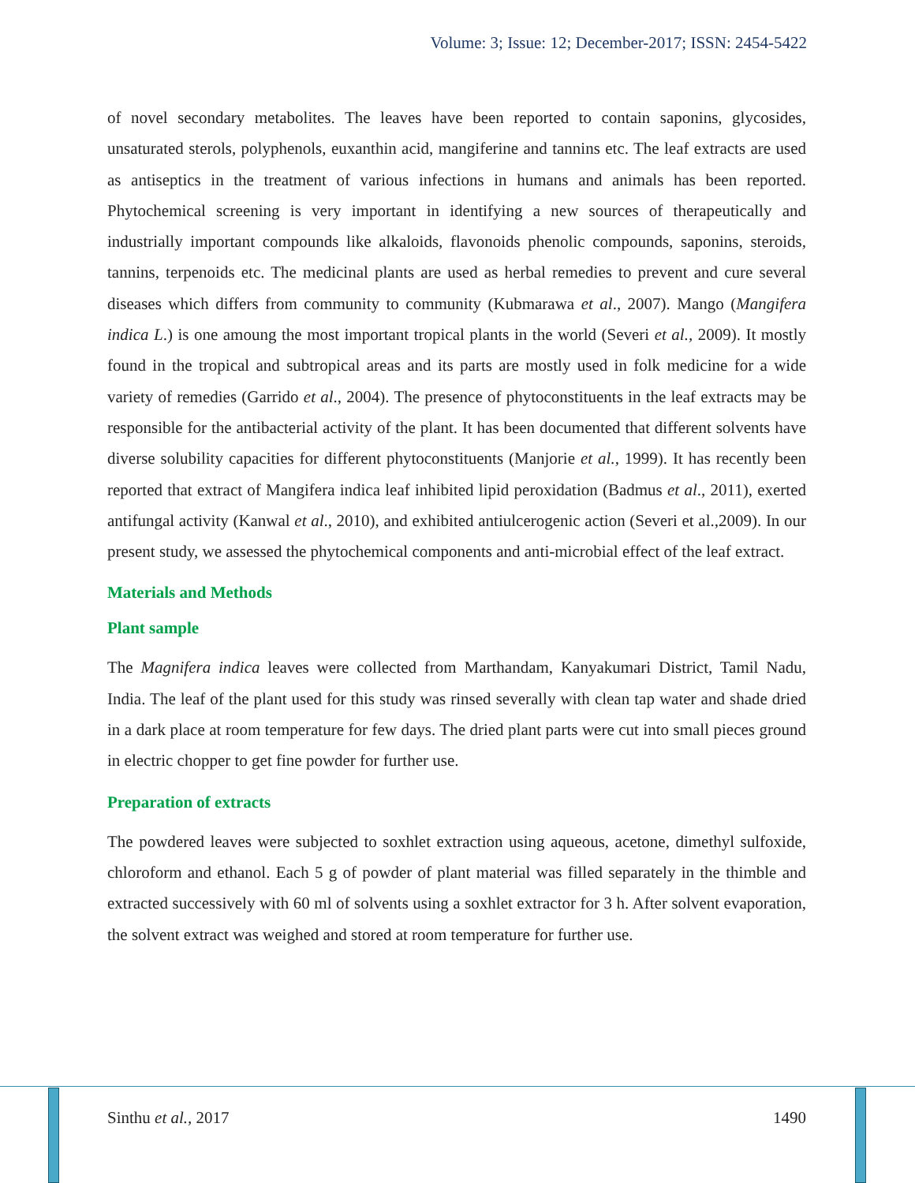Volume: 3; Issue: 12; December-2017; ISSN: 2454-5422
of novel secondary metabolites. The leaves have been reported to contain saponins, glycosides, unsaturated sterols, polyphenols, euxanthin acid, mangiferine and tannins etc. The leaf extracts are used as antiseptics in the treatment of various infections in humans and animals has been reported. Phytochemical screening is very important in identifying a new sources of therapeutically and industrially important compounds like alkaloids, flavonoids phenolic compounds, saponins, steroids, tannins, terpenoids etc. The medicinal plants are used as herbal remedies to prevent and cure several diseases which differs from community to community (Kubmarawa et al., 2007). Mango (Mangifera indica L.) is one amoung the most important tropical plants in the world (Severi et al., 2009). It mostly found in the tropical and subtropical areas and its parts are mostly used in folk medicine for a wide variety of remedies (Garrido et al., 2004). The presence of phytoconstituents in the leaf extracts may be responsible for the antibacterial activity of the plant. It has been documented that different solvents have diverse solubility capacities for different phytoconstituents (Manjorie et al., 1999). It has recently been reported that extract of Mangifera indica leaf inhibited lipid peroxidation (Badmus et al., 2011), exerted antifungal activity (Kanwal et al., 2010), and exhibited antiulcerogenic action (Severi et al.,2009). In our present study, we assessed the phytochemical components and anti-microbial effect of the leaf extract.
Materials and Methods
Plant sample
The Magnifera indica leaves were collected from Marthandam, Kanyakumari District, Tamil Nadu, India. The leaf of the plant used for this study was rinsed severally with clean tap water and shade dried in a dark place at room temperature for few days. The dried plant parts were cut into small pieces ground in electric chopper to get fine powder for further use.
Preparation of extracts
The powdered leaves were subjected to soxhlet extraction using aqueous, acetone, dimethyl sulfoxide, chloroform and ethanol. Each 5 g of powder of plant material was filled separately in the thimble and extracted successively with 60 ml of solvents using a soxhlet extractor for 3 h. After solvent evaporation, the solvent extract was weighed and stored at room temperature for further use.
Sinthu et al., 2017 1490